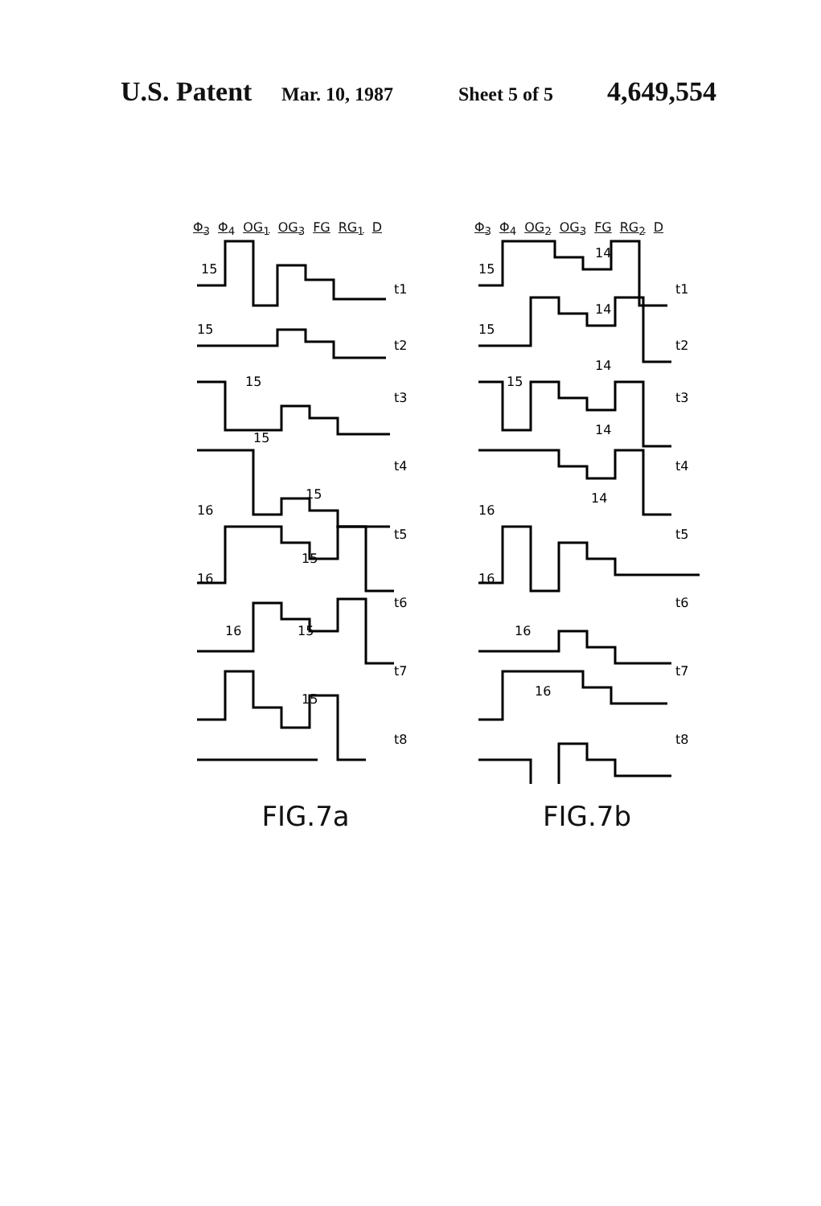U.S. Patent Mar. 10, 1987 Sheet 5 of 5 4,649,554
Φ<sub>3</sub> Φ<sub>4</sub> OG<sub>1</sub> OG<sub>3</sub> FG RG<sub>1</sub> D
t1
t2
t3
t4
t5
t6
t7
t8
15
15
15
15
16
15
16
15
16
15
15
FIG.7a
Φ<sub>3</sub> Φ<sub>4</sub> OG<sub>2</sub> OG<sub>3</sub> FG RG<sub>2</sub> D
t1
t2
t3
t4
t5
t6
t7
t8
15
14
15
14
15
14
14
16
14
16
16
16
FIG.7b